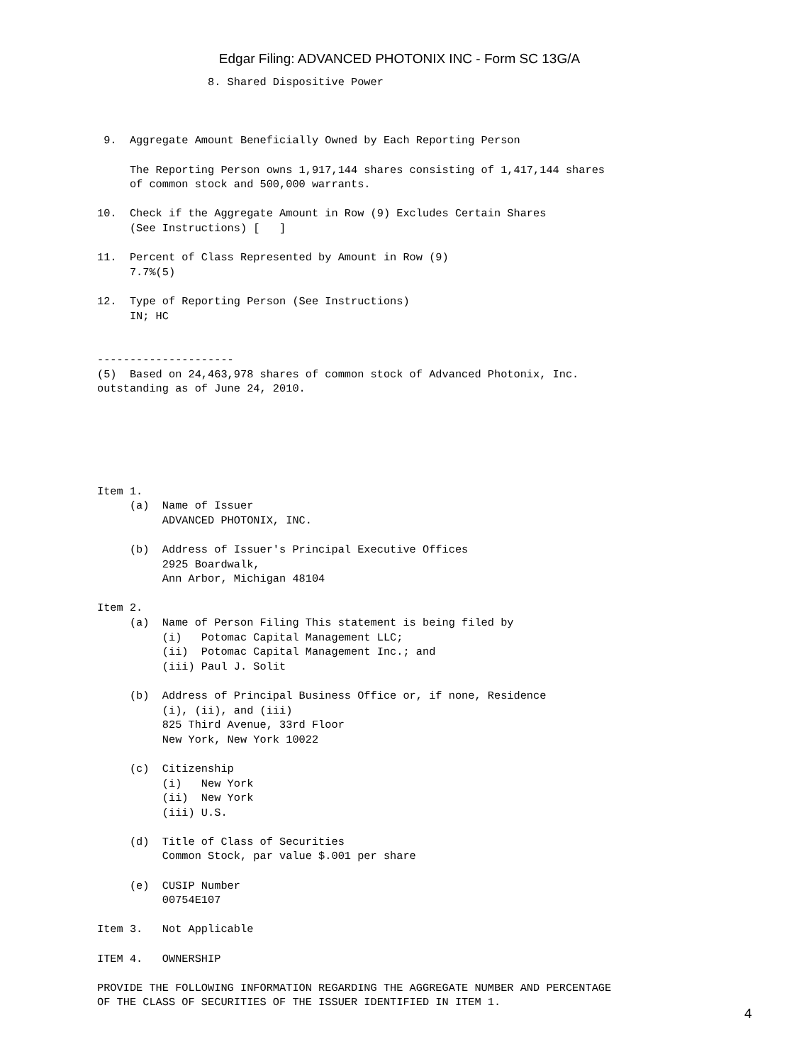Edgar Filing: ADVANCED PHOTONIX INC - Form SC 13G/A
                 8. Shared Dispositive Power



 9.  Aggregate Amount Beneficially Owned by Each Reporting Person

     The Reporting Person owns 1,917,144 shares consisting of 1,417,144 shares
     of common stock and 500,000 warrants.

10.  Check if the Aggregate Amount in Row (9) Excludes Certain Shares
     (See Instructions) [   ]

11.  Percent of Class Represented by Amount in Row (9)
     7.7%(5)

12.  Type of Reporting Person (See Instructions)
     IN; HC


---------------------
(5)  Based on 24,463,978 shares of common stock of Advanced Photonix, Inc.
outstanding as of June 24, 2010.






Item 1.
     (a)  Name of Issuer
          ADVANCED PHOTONIX, INC.

     (b)  Address of Issuer's Principal Executive Offices
          2925 Boardwalk,
          Ann Arbor, Michigan 48104

Item 2.
     (a)  Name of Person Filing This statement is being filed by
          (i)   Potomac Capital Management LLC;
          (ii)  Potomac Capital Management Inc.; and
          (iii) Paul J. Solit

     (b)  Address of Principal Business Office or, if none, Residence
          (i), (ii), and (iii)
          825 Third Avenue, 33rd Floor
          New York, New York 10022

     (c)  Citizenship
          (i)   New York
          (ii)  New York
          (iii) U.S.

     (d)  Title of Class of Securities
          Common Stock, par value $.001 per share

     (e)  CUSIP Number
          00754E107

Item 3.   Not Applicable

ITEM 4.   OWNERSHIP

PROVIDE THE FOLLOWING INFORMATION REGARDING THE AGGREGATE NUMBER AND PERCENTAGE
OF THE CLASS OF SECURITIES OF THE ISSUER IDENTIFIED IN ITEM 1.
4